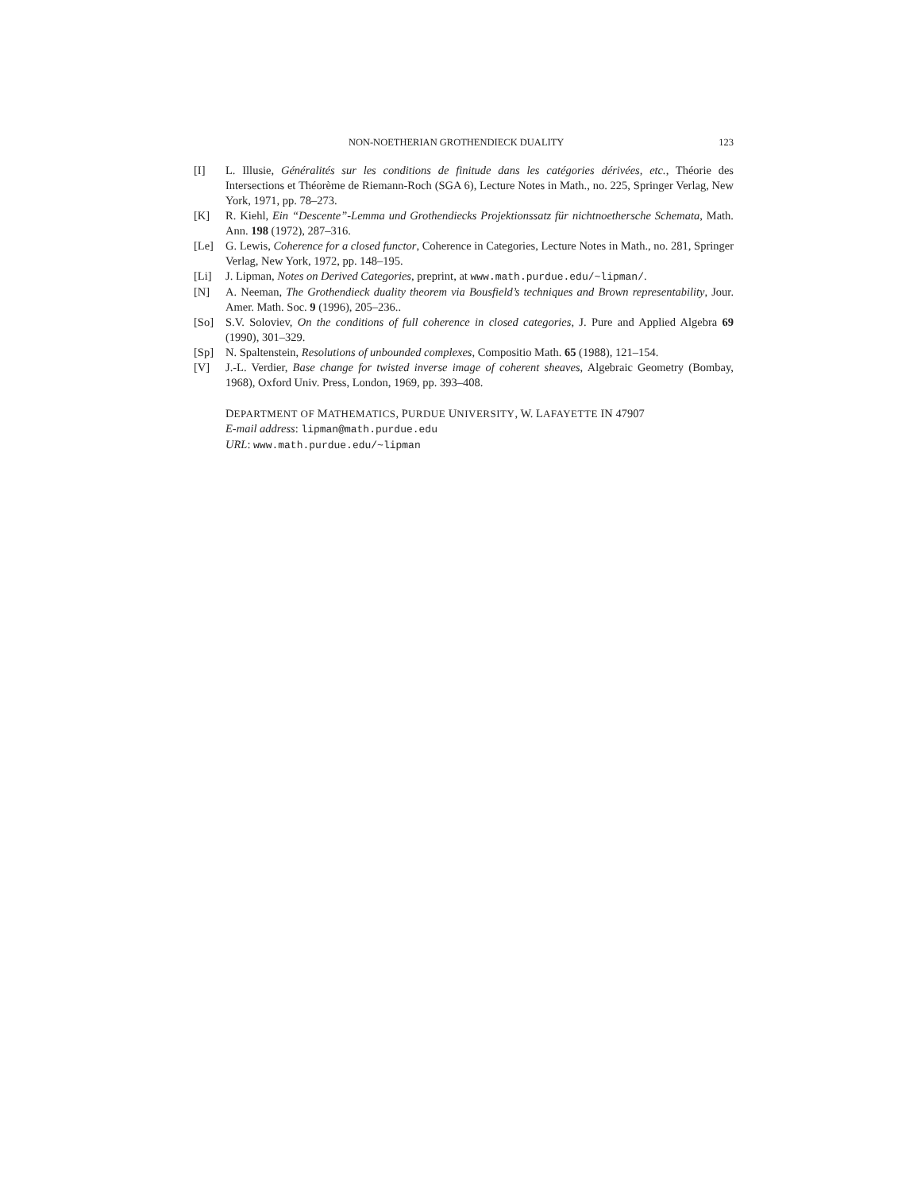NON-NOETHERIAN GROTHENDIECK DUALITY 123
[I] L. Illusie, Généralités sur les conditions de finitude dans les catégories dérivées, etc., Théorie des Intersections et Théorème de Riemann-Roch (SGA 6), Lecture Notes in Math., no. 225, Springer Verlag, New York, 1971, pp. 78–273.
[K] R. Kiehl, Ein “Descente”-Lemma und Grothendiecks Projektionssatz für nichtnoethersche Schemata, Math. Ann. 198 (1972), 287–316.
[Le] G. Lewis, Coherence for a closed functor, Coherence in Categories, Lecture Notes in Math., no. 281, Springer Verlag, New York, 1972, pp. 148–195.
[Li] J. Lipman, Notes on Derived Categories, preprint, at www.math.purdue.edu/~lipman/.
[N] A. Neeman, The Grothendieck duality theorem via Bousfield’s techniques and Brown representability, Jour. Amer. Math. Soc. 9 (1996), 205–236..
[So] S.V. Soloviev, On the conditions of full coherence in closed categories, J. Pure and Applied Algebra 69 (1990), 301–329.
[Sp] N. Spaltenstein, Resolutions of unbounded complexes, Compositio Math. 65 (1988), 121–154.
[V] J.-L. Verdier, Base change for twisted inverse image of coherent sheaves, Algebraic Geometry (Bombay, 1968), Oxford Univ. Press, London, 1969, pp. 393–408.
DEPARTMENT OF MATHEMATICS, PURDUE UNIVERSITY, W. LAFAYETTE IN 47907
E-mail address: lipman@math.purdue.edu
URL: www.math.purdue.edu/~lipman